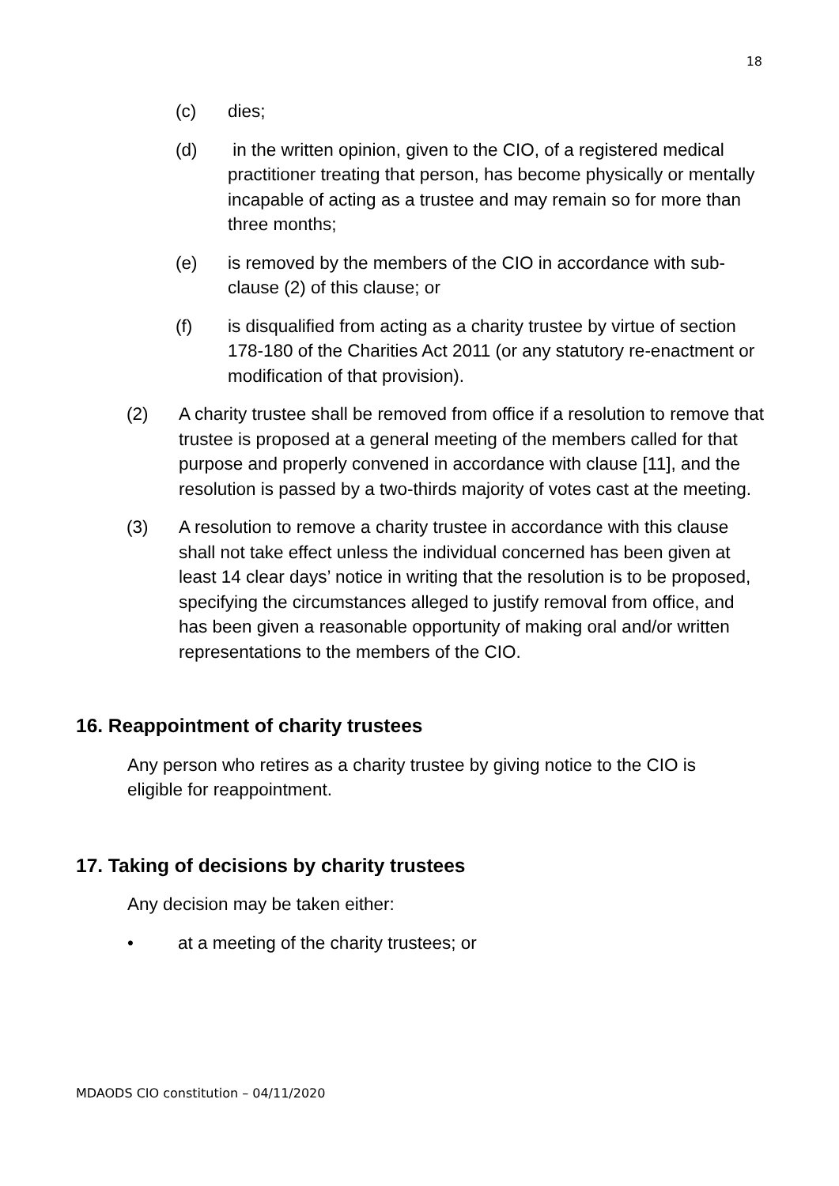18
(c) dies;
(d) in the written opinion, given to the CIO, of a registered medical practitioner treating that person, has become physically or mentally incapable of acting as a trustee and may remain so for more than three months;
(e) is removed by the members of the CIO in accordance with sub-clause (2) of this clause; or
(f) is disqualified from acting as a charity trustee by virtue of section 178-180 of the Charities Act 2011 (or any statutory re-enactment or modification of that provision).
(2) A charity trustee shall be removed from office if a resolution to remove that trustee is proposed at a general meeting of the members called for that purpose and properly convened in accordance with clause [11], and the resolution is passed by a two-thirds majority of votes cast at the meeting.
(3) A resolution to remove a charity trustee in accordance with this clause shall not take effect unless the individual concerned has been given at least 14 clear days’ notice in writing that the resolution is to be proposed, specifying the circumstances alleged to justify removal from office, and has been given a reasonable opportunity of making oral and/or written representations to the members of the CIO.
16. Reappointment of charity trustees
Any person who retires as a charity trustee by giving notice to the CIO is eligible for reappointment.
17. Taking of decisions by charity trustees
Any decision may be taken either:
• at a meeting of the charity trustees; or
MDAODS CIO constitution – 04/11/2020